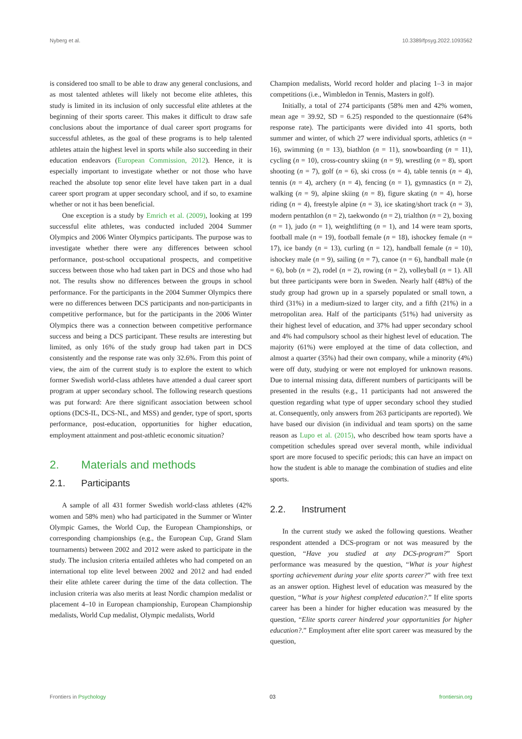Nyberg et al. 10.3389/fpsyg.2022.1093562
is considered too small to be able to draw any general conclusions, and as most talented athletes will likely not become elite athletes, this study is limited in its inclusion of only successful elite athletes at the beginning of their sports career. This makes it difficult to draw safe conclusions about the importance of dual career sport programs for successful athletes, as the goal of these programs is to help talented athletes attain the highest level in sports while also succeeding in their education endeavors (European Commission, 2012). Hence, it is especially important to investigate whether or not those who have reached the absolute top senor elite level have taken part in a dual career sport program at upper secondary school, and if so, to examine whether or not it has been beneficial.
One exception is a study by Emrich et al. (2009), looking at 199 successful elite athletes, was conducted included 2004 Summer Olympics and 2006 Winter Olympics participants. The purpose was to investigate whether there were any differences between school performance, post-school occupational prospects, and competitive success between those who had taken part in DCS and those who had not. The results show no differences between the groups in school performance. For the participants in the 2004 Summer Olympics there were no differences between DCS participants and non-participants in competitive performance, but for the participants in the 2006 Winter Olympics there was a connection between competitive performance success and being a DCS participant. These results are interesting but limited, as only 16% of the study group had taken part in DCS consistently and the response rate was only 32.6%. From this point of view, the aim of the current study is to explore the extent to which former Swedish world-class athletes have attended a dual career sport program at upper secondary school. The following research questions was put forward: Are there significant association between school options (DCS-IL, DCS-NL, and MSS) and gender, type of sport, sports performance, post-education, opportunities for higher education, employment attainment and post-athletic economic situation?
2. Materials and methods
2.1. Participants
A sample of all 431 former Swedish world-class athletes (42% women and 58% men) who had participated in the Summer or Winter Olympic Games, the World Cup, the European Championships, or corresponding championships (e.g., the European Cup, Grand Slam tournaments) between 2002 and 2012 were asked to participate in the study. The inclusion criteria entailed athletes who had competed on an international top elite level between 2002 and 2012 and had ended their elite athlete career during the time of the data collection. The inclusion criteria was also merits at least Nordic champion medalist or placement 4–10 in European championship, European Championship medalists, World Cup medalist, Olympic medalists, World
Champion medalists, World record holder and placing 1–3 in major competitions (i.e., Wimbledon in Tennis, Masters in golf).
Initially, a total of 274 participants (58% men and 42% women, mean age = 39.92, SD = 6.25) responded to the questionnaire (64% response rate). The participants were divided into 41 sports, both summer and winter, of which 27 were individual sports, athletics (n = 16), swimming (n = 13), biathlon (n = 11), snowboarding (n = 11), cycling (n = 10), cross-country skiing (n = 9), wrestling (n = 8), sport shooting (n = 7), golf (n = 6), ski cross (n = 4), table tennis (n = 4), tennis (n = 4), archery (n = 4), fencing (n = 1), gymnastics (n = 2), walking (n = 9), alpine skiing (n = 8), figure skating (n = 4), horse riding (n = 4), freestyle alpine (n = 3), ice skating/short track (n = 3), modern pentathlon (n = 2), taekwondo (n = 2), trialthon (n = 2), boxing (n = 1), judo (n = 1), weightlifting (n = 1), and 14 were team sports, football male (n = 19), football female (n = 18), ishockey female (n = 17), ice bandy (n = 13), curling (n = 12), handball female (n = 10), ishockey male (n = 9), sailing (n = 7), canoe (n = 6), handball male (n = 6), bob (n = 2), rodel (n = 2), rowing (n = 2), volleyball (n = 1). All but three participants were born in Sweden. Nearly half (48%) of the study group had grown up in a sparsely populated or small town, a third (31%) in a medium-sized to larger city, and a fifth (21%) in a metropolitan area. Half of the participants (51%) had university as their highest level of education, and 37% had upper secondary school and 4% had compulsory school as their highest level of education. The majority (61%) were employed at the time of data collection, and almost a quarter (35%) had their own company, while a minority (4%) were off duty, studying or were not employed for unknown reasons. Due to internal missing data, different numbers of participants will be presented in the results (e.g., 11 participants had not answered the question regarding what type of upper secondary school they studied at. Consequently, only answers from 263 participants are reported). We have based our division (in individual and team sports) on the same reason as Lupo et al. (2015), who described how team sports have a competition schedules spread over several month, while individual sport are more focused to specific periods; this can have an impact on how the student is able to manage the combination of studies and elite sports.
2.2. Instrument
In the current study we asked the following questions. Weather respondent attended a DCS-program or not was measured by the question, “Have you studied at any DCS-program?” Sport performance was measured by the question, “What is your highest sporting achievement during your elite sports career?” with free text as an answer option. Highest level of education was measured by the question, “What is your highest completed education?.” If elite sports career has been a hinder for higher education was measured by the question, “Elite sports career hindered your opportunities for higher education?.” Employment after elite sport career was measured by the question,
Frontiers in Psychology 03 frontiersin.org